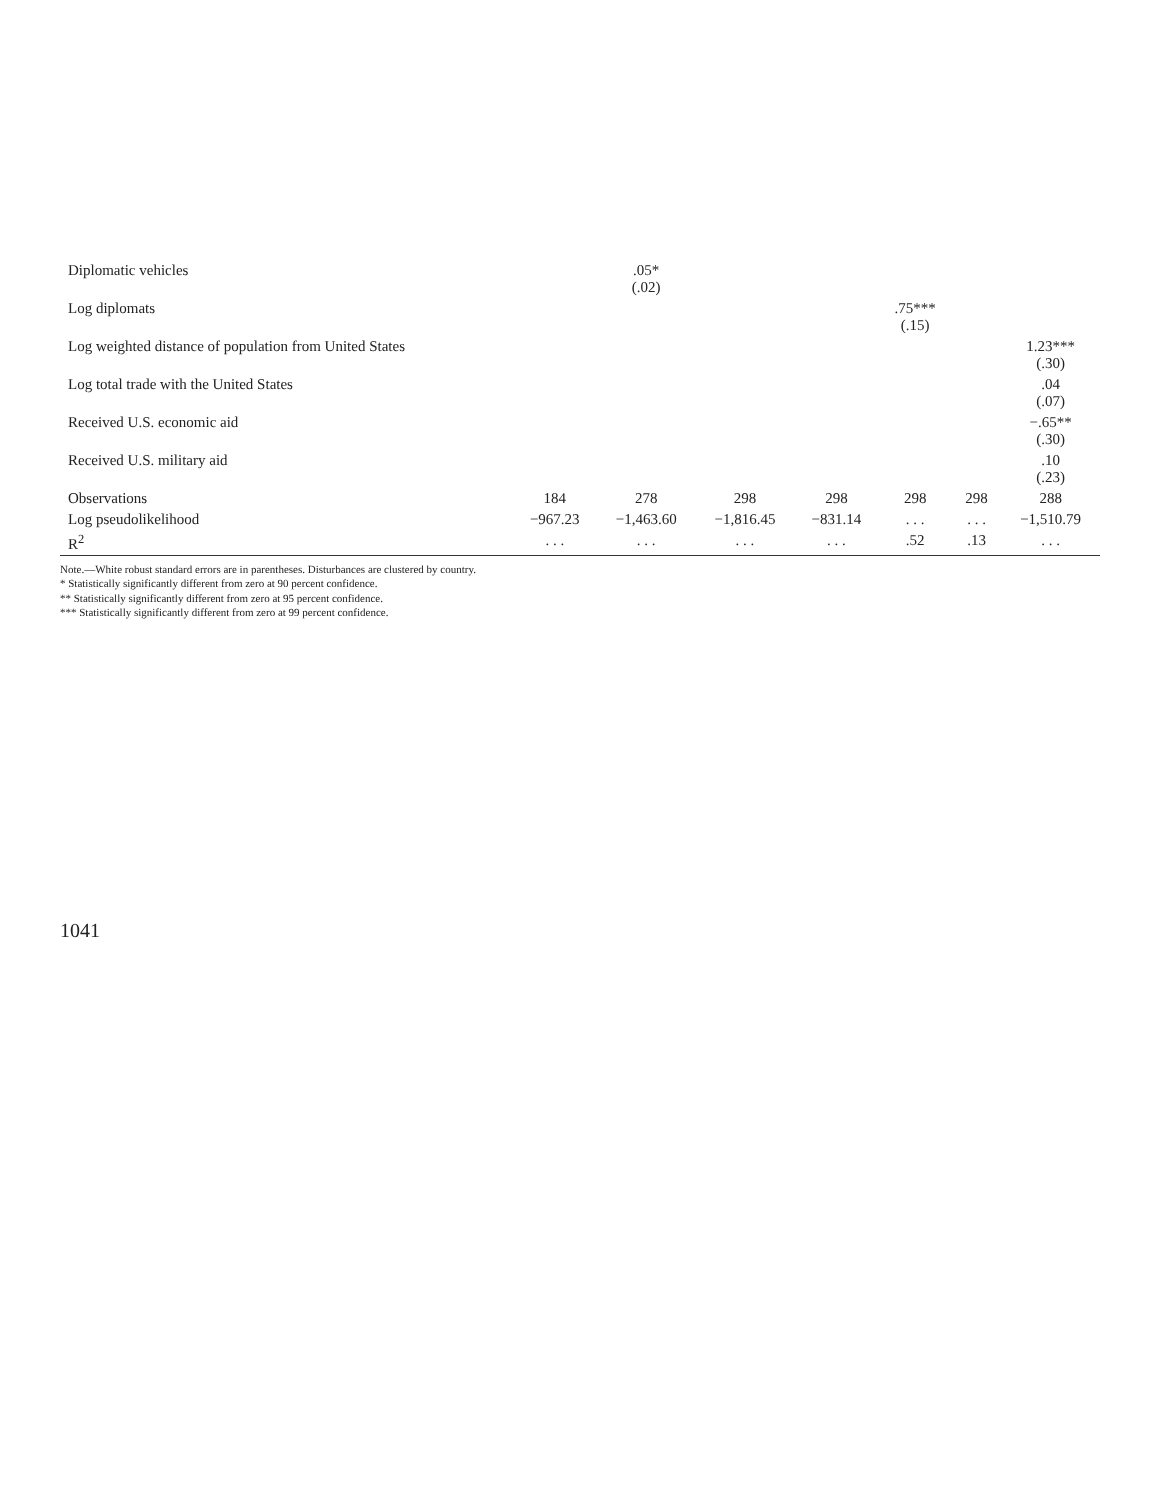| Diplomatic vehicles | | .05* (.02) | | | | | |
| Log diplomats | | | | | .75*** (.15) | | |
| Log weighted distance of population from United States | | | | | | | 1.23*** (.30) |
| Log total trade with the United States | | | | | | | .04 (.07) |
| Received U.S. economic aid | | | | | | | −.65** (.30) |
| Received U.S. military aid | | | | | | | .10 (.23) |
| Observations | 184 | 278 | 298 | 298 | 298 | 298 | 288 |
| Log pseudolikelihood | −967.23 | −1,463.60 | −1,816.45 | −831.14 | . . . | . . . | −1,510.79 |
| R<sup>2</sup> | . . . | . . . | . . . | . . . | .52 | .13 | . . . |
Note.—White robust standard errors are in parentheses. Disturbances are clustered by country.
* Statistically significantly different from zero at 90 percent confidence.
** Statistically significantly different from zero at 95 percent confidence.
*** Statistically significantly different from zero at 99 percent confidence.
1041